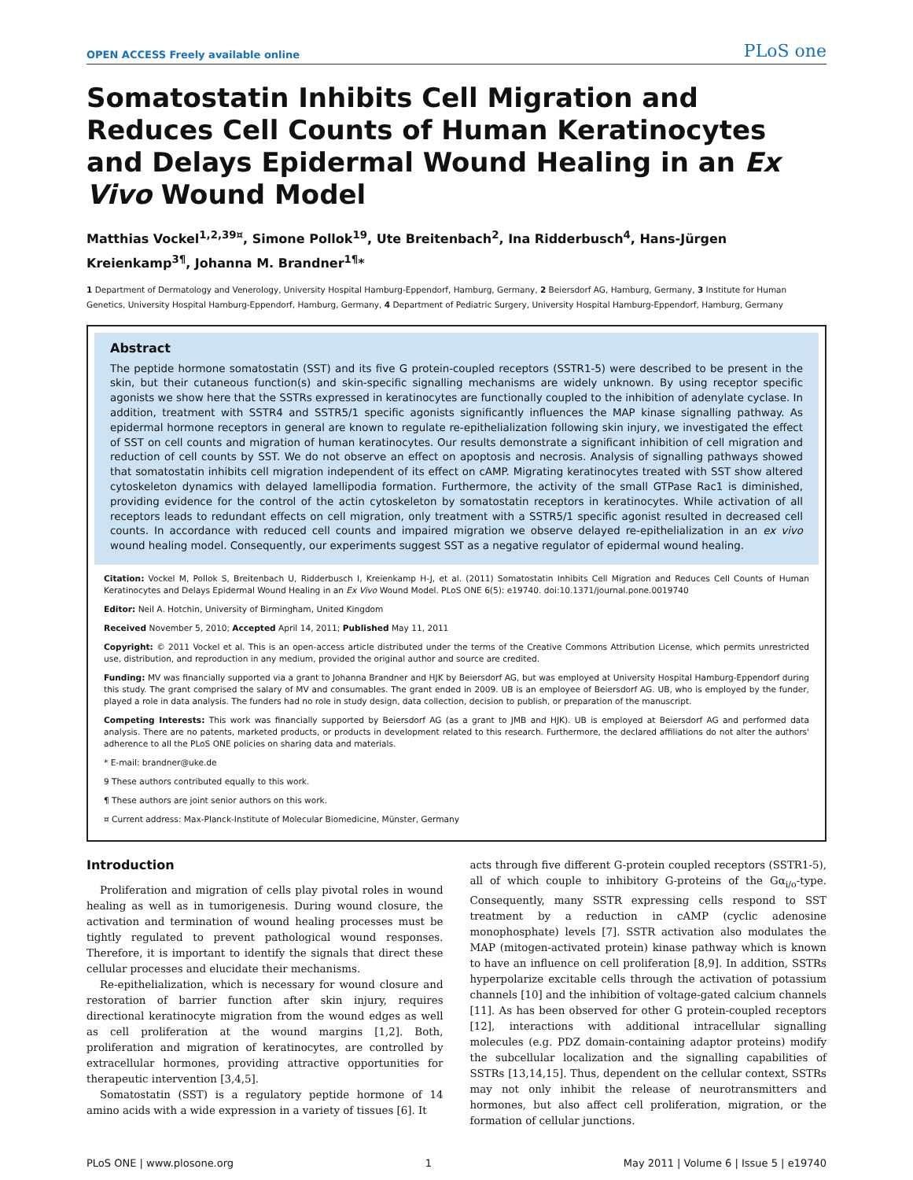OPEN ACCESS Freely available online PLoS one
Somatostatin Inhibits Cell Migration and Reduces Cell Counts of Human Keratinocytes and Delays Epidermal Wound Healing in an Ex Vivo Wound Model
Matthias Vockel<sup>1,2,3</sup><sup>9¤</sup>, Simone Pollok<sup>1</sup><sup>9</sup>, Ute Breitenbach<sup>2</sup>, Ina Ridderbusch<sup>4</sup>, Hans-Jürgen Kreienkamp<sup>3¶</sup>, Johanna M. Brandner<sup>1¶</sup>*
1 Department of Dermatology and Venerology, University Hospital Hamburg-Eppendorf, Hamburg, Germany, 2 Beiersdorf AG, Hamburg, Germany, 3 Institute for Human Genetics, University Hospital Hamburg-Eppendorf, Hamburg, Germany, 4 Department of Pediatric Surgery, University Hospital Hamburg-Eppendorf, Hamburg, Germany
Abstract
The peptide hormone somatostatin (SST) and its five G protein-coupled receptors (SSTR1-5) were described to be present in the skin, but their cutaneous function(s) and skin-specific signalling mechanisms are widely unknown. By using receptor specific agonists we show here that the SSTRs expressed in keratinocytes are functionally coupled to the inhibition of adenylate cyclase. In addition, treatment with SSTR4 and SSTR5/1 specific agonists significantly influences the MAP kinase signalling pathway. As epidermal hormone receptors in general are known to regulate re-epithelialization following skin injury, we investigated the effect of SST on cell counts and migration of human keratinocytes. Our results demonstrate a significant inhibition of cell migration and reduction of cell counts by SST. We do not observe an effect on apoptosis and necrosis. Analysis of signalling pathways showed that somatostatin inhibits cell migration independent of its effect on cAMP. Migrating keratinocytes treated with SST show altered cytoskeleton dynamics with delayed lamellipodia formation. Furthermore, the activity of the small GTPase Rac1 is diminished, providing evidence for the control of the actin cytoskeleton by somatostatin receptors in keratinocytes. While activation of all receptors leads to redundant effects on cell migration, only treatment with a SSTR5/1 specific agonist resulted in decreased cell counts. In accordance with reduced cell counts and impaired migration we observe delayed re-epithelialization in an ex vivo wound healing model. Consequently, our experiments suggest SST as a negative regulator of epidermal wound healing.
Citation: Vockel M, Pollok S, Breitenbach U, Ridderbusch I, Kreienkamp H-J, et al. (2011) Somatostatin Inhibits Cell Migration and Reduces Cell Counts of Human Keratinocytes and Delays Epidermal Wound Healing in an Ex Vivo Wound Model. PLoS ONE 6(5): e19740. doi:10.1371/journal.pone.0019740
Editor: Neil A. Hotchin, University of Birmingham, United Kingdom
Received November 5, 2010; Accepted April 14, 2011; Published May 11, 2011
Copyright: © 2011 Vockel et al. This is an open-access article distributed under the terms of the Creative Commons Attribution License, which permits unrestricted use, distribution, and reproduction in any medium, provided the original author and source are credited.
Funding: MV was financially supported via a grant to Johanna Brandner and HJK by Beiersdorf AG, but was employed at University Hospital Hamburg-Eppendorf during this study. The grant comprised the salary of MV and consumables. The grant ended in 2009. UB is an employee of Beiersdorf AG. UB, who is employed by the funder, played a role in data analysis. The funders had no role in study design, data collection, decision to publish, or preparation of the manuscript.
Competing Interests: This work was financially supported by Beiersdorf AG (as a grant to JMB and HJK). UB is employed at Beiersdorf AG and performed data analysis. There are no patents, marketed products, or products in development related to this research. Furthermore, the declared affiliations do not alter the authors' adherence to all the PLoS ONE policies on sharing data and materials.
* E-mail: brandner@uke.de
9 These authors contributed equally to this work.
¶ These authors are joint senior authors on this work.
¤ Current address: Max-Planck-Institute of Molecular Biomedicine, Münster, Germany
Introduction
Proliferation and migration of cells play pivotal roles in wound healing as well as in tumorigenesis. During wound closure, the activation and termination of wound healing processes must be tightly regulated to prevent pathological wound responses. Therefore, it is important to identify the signals that direct these cellular processes and elucidate their mechanisms.
Re-epithelialization, which is necessary for wound closure and restoration of barrier function after skin injury, requires directional keratinocyte migration from the wound edges as well as cell proliferation at the wound margins [1,2]. Both, proliferation and migration of keratinocytes, are controlled by extracellular hormones, providing attractive opportunities for therapeutic intervention [3,4,5].
Somatostatin (SST) is a regulatory peptide hormone of 14 amino acids with a wide expression in a variety of tissues [6]. It
acts through five different G-protein coupled receptors (SSTR1-5), all of which couple to inhibitory G-proteins of the Gα<sub>i/o</sub>-type. Consequently, many SSTR expressing cells respond to SST treatment by a reduction in cAMP (cyclic adenosine monophosphate) levels [7]. SSTR activation also modulates the MAP (mitogen-activated protein) kinase pathway which is known to have an influence on cell proliferation [8,9]. In addition, SSTRs hyperpolarize excitable cells through the activation of potassium channels [10] and the inhibition of voltage-gated calcium channels [11]. As has been observed for other G protein-coupled receptors [12], interactions with additional intracellular signalling molecules (e.g. PDZ domain-containing adaptor proteins) modify the subcellular localization and the signalling capabilities of SSTRs [13,14,15]. Thus, dependent on the cellular context, SSTRs may not only inhibit the release of neurotransmitters and hormones, but also affect cell proliferation, migration, or the formation of cellular junctions.
PLoS ONE | www.plosone.org 1 May 2011 | Volume 6 | Issue 5 | e19740